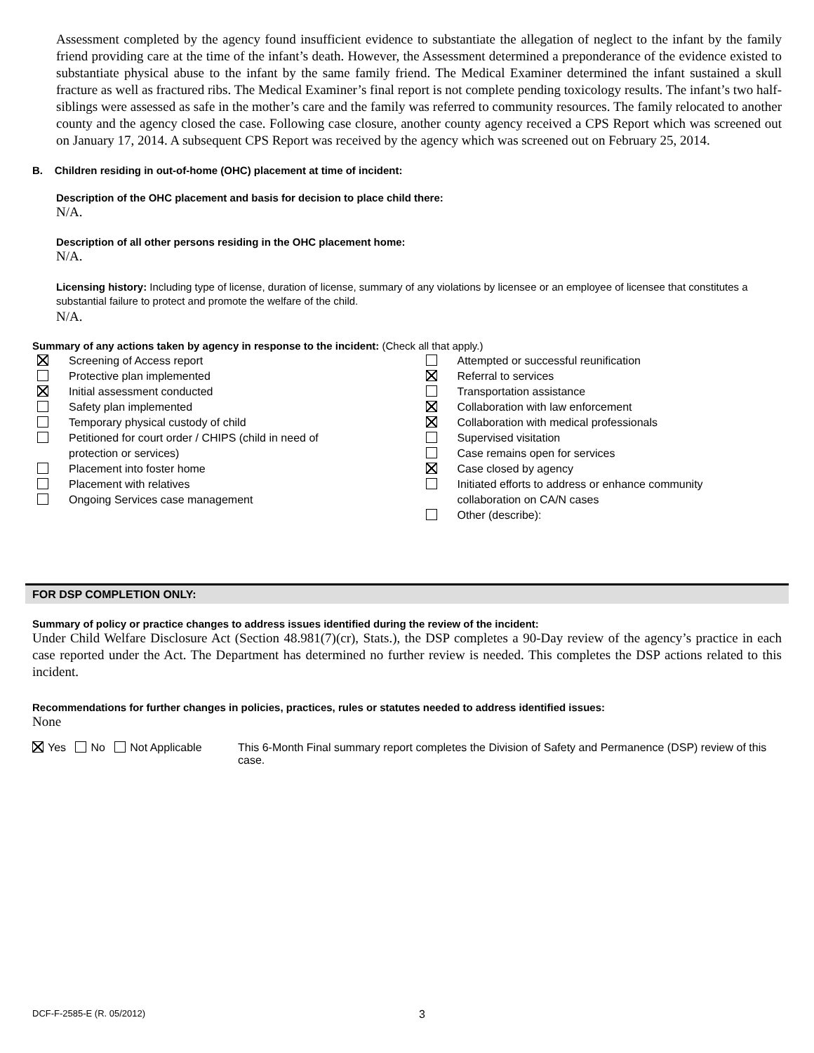Assessment completed by the agency found insufficient evidence to substantiate the allegation of neglect to the infant by the family friend providing care at the time of the infant’s death. However, the Assessment determined a preponderance of the evidence existed to substantiate physical abuse to the infant by the same family friend. The Medical Examiner determined the infant sustained a skull fracture as well as fractured ribs. The Medical Examiner’s final report is not complete pending toxicology results. The infant’s two half-siblings were assessed as safe in the mother’s care and the family was referred to community resources. The family relocated to another county and the agency closed the case. Following case closure, another county agency received a CPS Report which was screened out on January 17, 2014. A subsequent CPS Report was received by the agency which was screened out on February 25, 2014.
B. Children residing in out-of-home (OHC) placement at time of incident:
Description of the OHC placement and basis for decision to place child there:
N/A.
Description of all other persons residing in the OHC placement home:
N/A.
Licensing history: Including type of license, duration of license, summary of any violations by licensee or an employee of licensee that constitutes a substantial failure to protect and promote the welfare of the child.
N/A.
Summary of any actions taken by agency in response to the incident: (Check all that apply.)
Screening of Access report
Protective plan implemented
Initial assessment conducted
Safety plan implemented
Temporary physical custody of child
Petitioned for court order / CHIPS (child in need of
protection or services)
Placement into foster home
Placement with relatives
Ongoing Services case management
Attempted or successful reunification
Referral to services
Transportation assistance
Collaboration with law enforcement
Collaboration with medical professionals
Supervised visitation
Case remains open for services
Case closed by agency
Initiated efforts to address or enhance community
collaboration on CA/N cases
Other (describe):
FOR DSP COMPLETION ONLY:
Summary of policy or practice changes to address issues identified during the review of the incident:
Under Child Welfare Disclosure Act (Section 48.981(7)(cr), Stats.), the DSP completes a 90-Day review of the agency’s practice in each case reported under the Act. The Department has determined no further review is needed. This completes the DSP actions related to this incident.
Recommendations for further changes in policies, practices, rules or statutes needed to address identified issues:
None
Yes No Not Applicable This 6-Month Final summary report completes the Division of Safety and Permanence (DSP) review of this case.
DCF-F-2585-E (R. 05/2012) 3